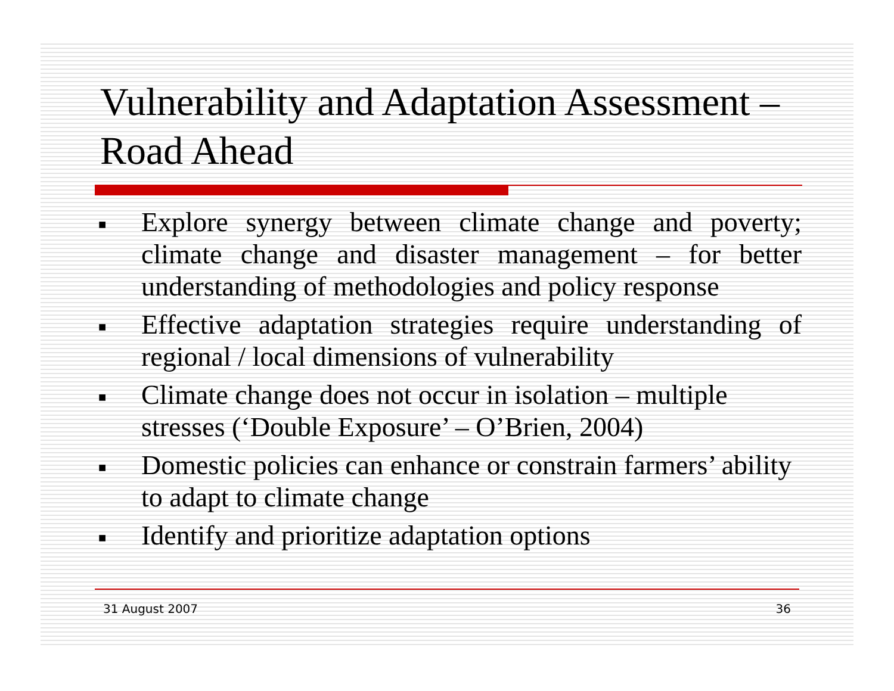Vulnerability and Adaptation Assessment – Road Ahead
■ Explore synergy between climate change and poverty; climate change and disaster management – for better understanding of methodologies and policy response
■ Effective adaptation strategies require understanding of regional / local dimensions of vulnerability
■ Climate change does not occur in isolation – multiple stresses (‘Double Exposure’ – O’Brien, 2004)
■ Domestic policies can enhance or constrain farmers’ ability to adapt to climate change
■ Identify and prioritize adaptation options
31 August 2007 36